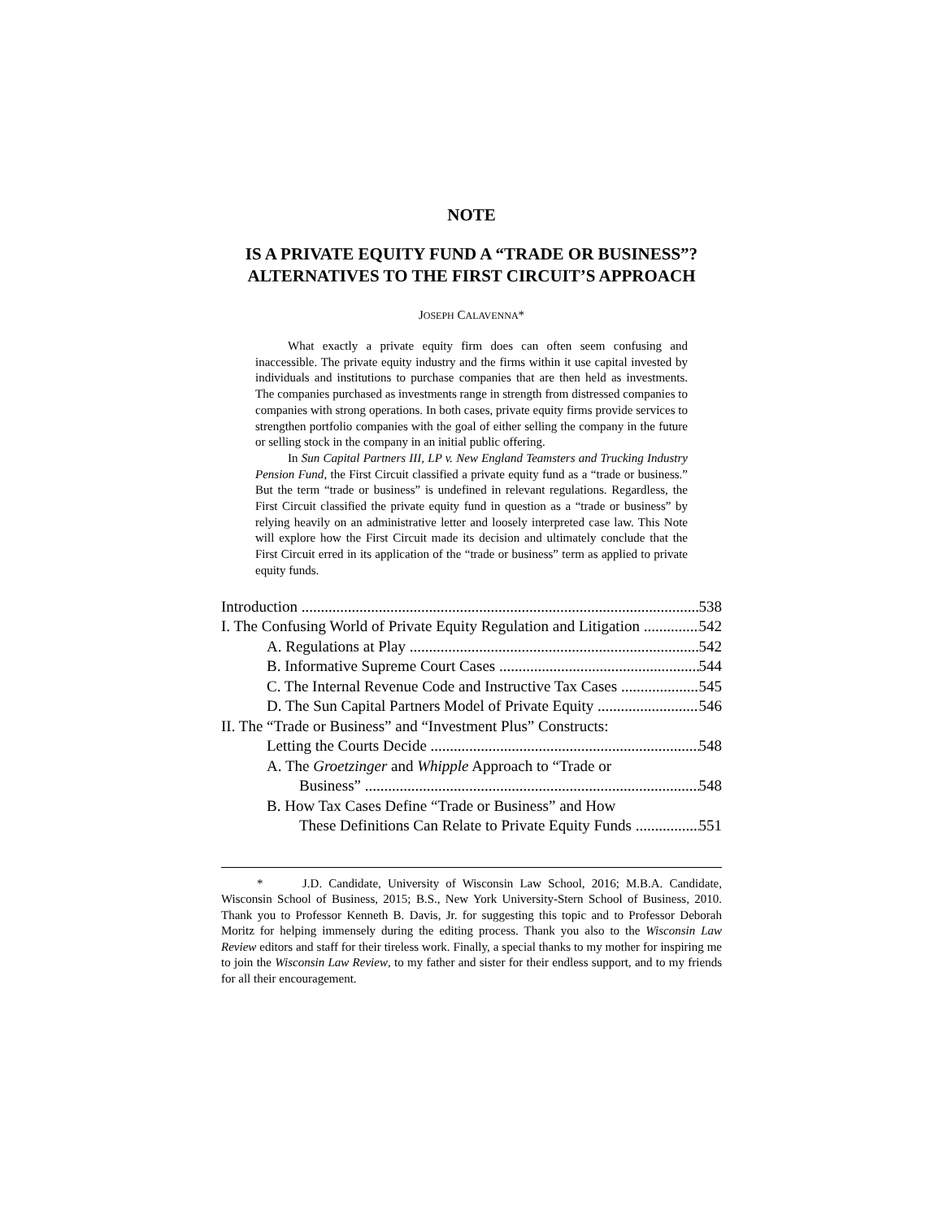NOTE
IS A PRIVATE EQUITY FUND A “TRADE OR BUSINESS”?
ALTERNATIVES TO THE FIRST CIRCUIT’S APPROACH
JOSEPH CALAVENNA*
What exactly a private equity firm does can often seem confusing and inaccessible. The private equity industry and the firms within it use capital invested by individuals and institutions to purchase companies that are then held as investments. The companies purchased as investments range in strength from distressed companies to companies with strong operations. In both cases, private equity firms provide services to strengthen portfolio companies with the goal of either selling the company in the future or selling stock in the company in an initial public offering.
In Sun Capital Partners III, LP v. New England Teamsters and Trucking Industry Pension Fund, the First Circuit classified a private equity fund as a “trade or business.” But the term “trade or business” is undefined in relevant regulations. Regardless, the First Circuit classified the private equity fund in question as a “trade or business” by relying heavily on an administrative letter and loosely interpreted case law. This Note will explore how the First Circuit made its decision and ultimately conclude that the First Circuit erred in its application of the “trade or business” term as applied to private equity funds.
Introduction 538
I. The Confusing World of Private Equity Regulation and Litigation 542
A. Regulations at Play 542
B. Informative Supreme Court Cases 544
C. The Internal Revenue Code and Instructive Tax Cases 545
D. The Sun Capital Partners Model of Private Equity 546
II. The “Trade or Business” and “Investment Plus” Constructs:
Letting the Courts Decide 548
A. The Groetzinger and Whipple Approach to “Trade or
Business” 548
B. How Tax Cases Define “Trade or Business” and How
These Definitions Can Relate to Private Equity Funds 551
* J.D. Candidate, University of Wisconsin Law School, 2016; M.B.A. Candidate, Wisconsin School of Business, 2015; B.S., New York University-Stern School of Business, 2010. Thank you to Professor Kenneth B. Davis, Jr. for suggesting this topic and to Professor Deborah Moritz for helping immensely during the editing process. Thank you also to the Wisconsin Law Review editors and staff for their tireless work. Finally, a special thanks to my mother for inspiring me to join the Wisconsin Law Review, to my father and sister for their endless support, and to my friends for all their encouragement.